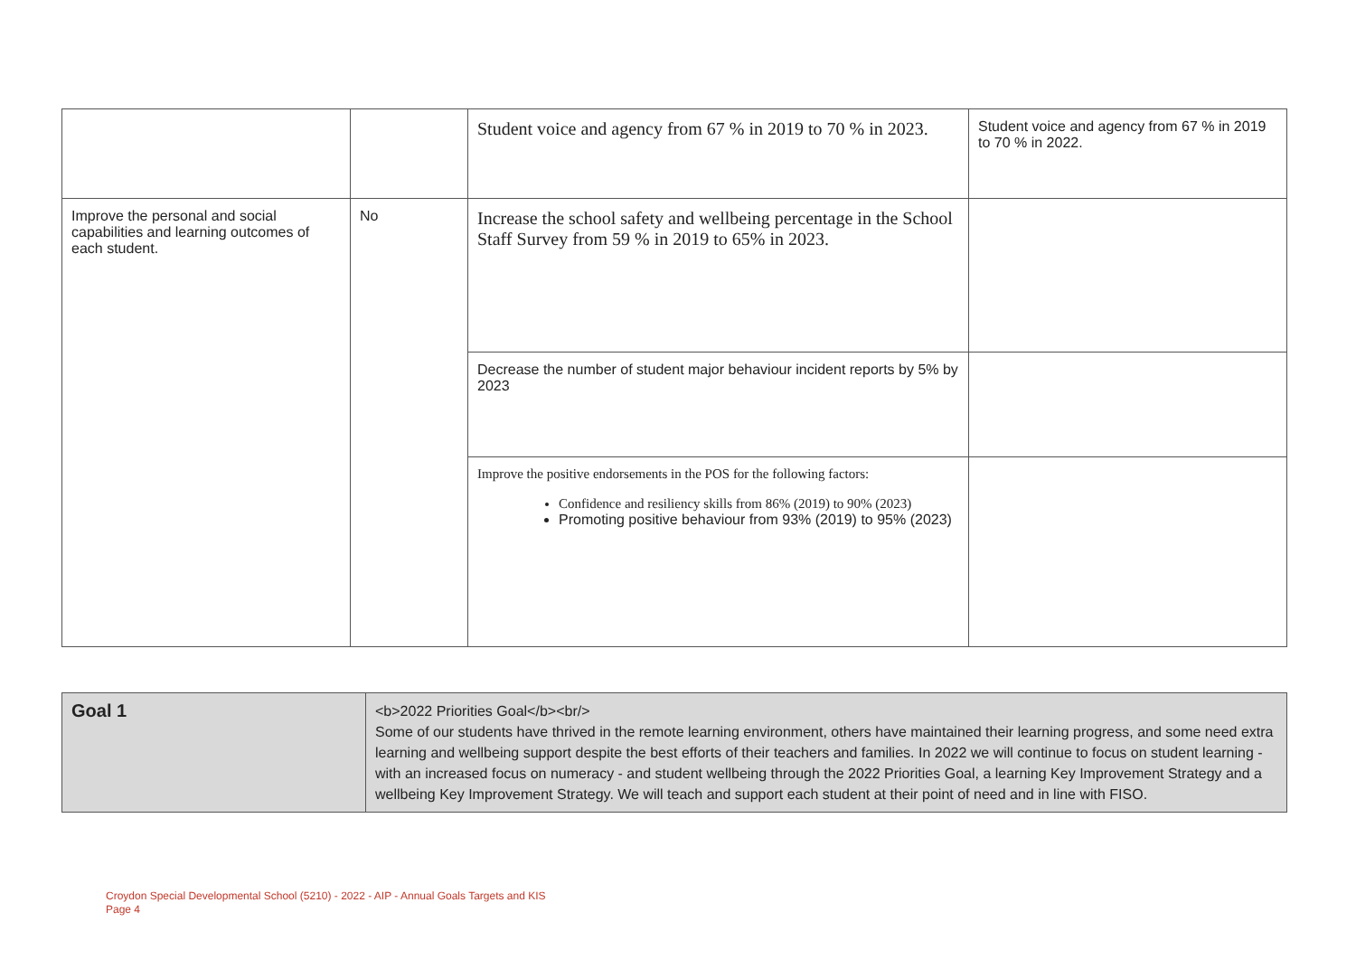| | | Student voice and agency from 67 % in 2019 to 70 % in 2023. | Student voice and agency from 67 % in 2019 to 70 % in 2022. |
| Improve the personal and social capabilities and learning outcomes of each student. | No | Increase the school safety and wellbeing percentage in the School Staff Survey from 59 % in 2019 to 65% in 2023. | |
| | | Decrease the number of student major behaviour incident reports by 5% by 2023 | |
| | | Improve the positive endorsements in the POS for the following factors: Confidence and resiliency skills from 86% (2019) to 90% (2023) Promoting positive behaviour from 93% (2019) to 95% (2023) | |
| Goal 1 | <b>2022 Priorities Goal</b><br/> Some of our students have thrived in the remote learning environment, others have maintained their learning progress, and some need extra learning and wellbeing support despite the best efforts of their teachers and families. In 2022 we will continue to focus on student learning - with an increased focus on numeracy - and student wellbeing through the 2022 Priorities Goal, a learning Key Improvement Strategy and a wellbeing Key Improvement Strategy. We will teach and support each student at their point of need and in line with FISO. |
Croydon Special Developmental School (5210) - 2022 - AIP - Annual Goals Targets and KIS
Page 4